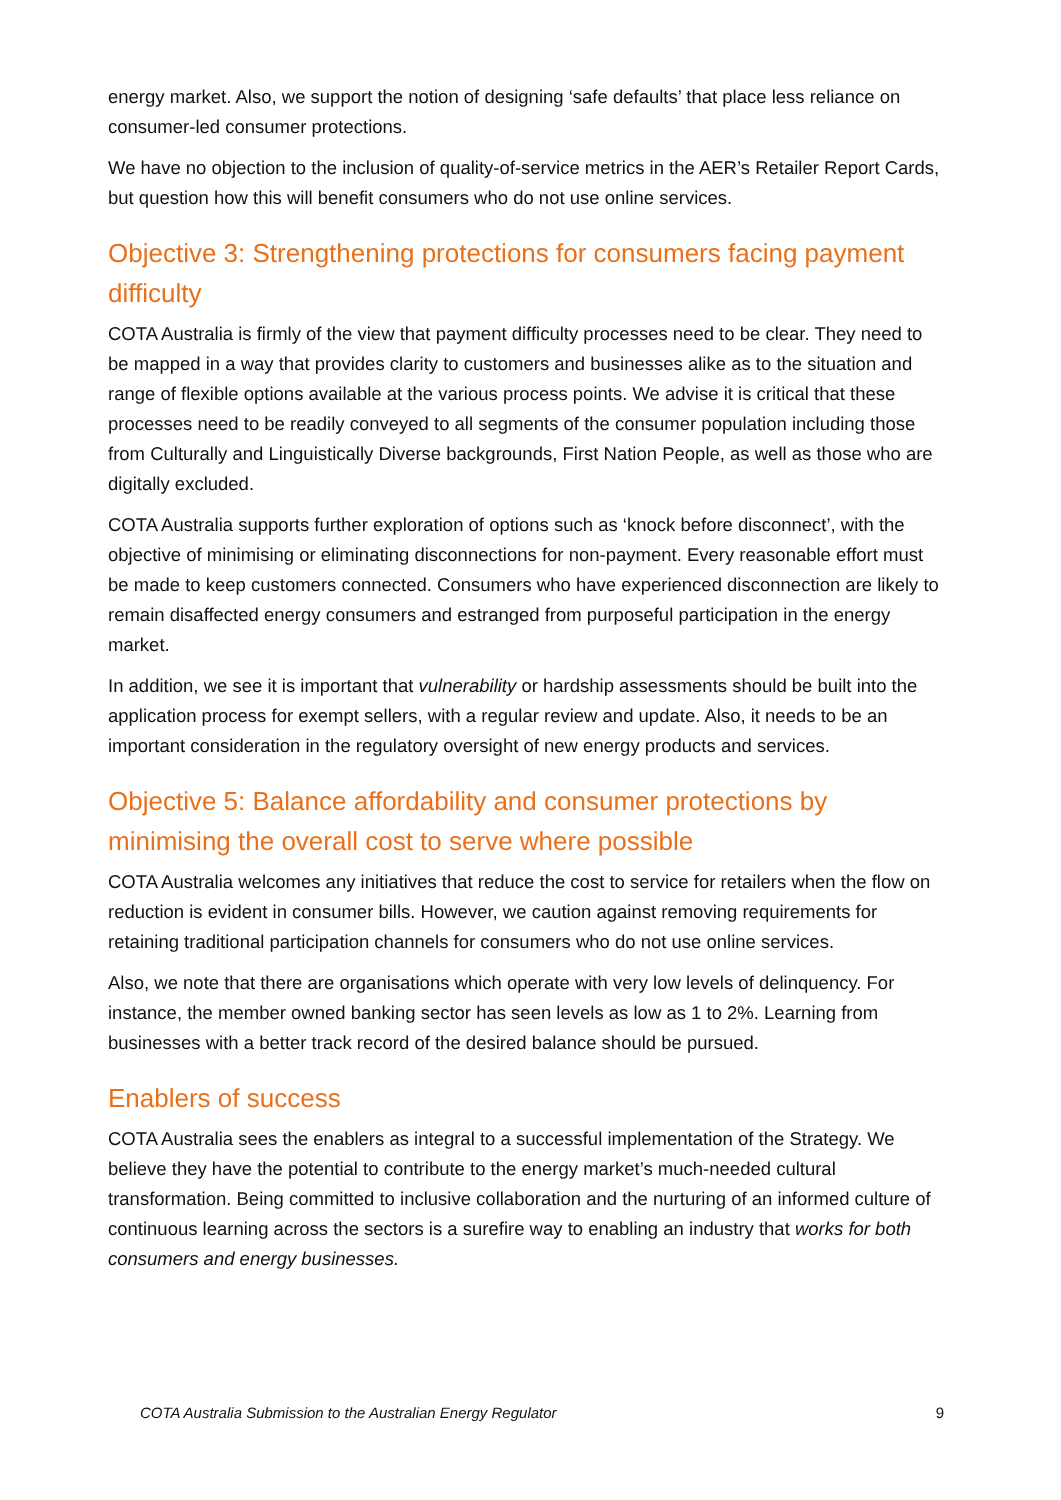energy market. Also, we support the notion of designing ‘safe defaults’ that place less reliance on consumer-led consumer protections.
We have no objection to the inclusion of quality-of-service metrics in the AER’s Retailer Report Cards, but question how this will benefit consumers who do not use online services.
Objective 3: Strengthening protections for consumers facing payment difficulty
COTA Australia is firmly of the view that payment difficulty processes need to be clear. They need to be mapped in a way that provides clarity to customers and businesses alike as to the situation and range of flexible options available at the various process points. We advise it is critical that these processes need to be readily conveyed to all segments of the consumer population including those from Culturally and Linguistically Diverse backgrounds, First Nation People, as well as those who are digitally excluded.
COTA Australia supports further exploration of options such as ‘knock before disconnect’, with the objective of minimising or eliminating disconnections for non-payment. Every reasonable effort must be made to keep customers connected. Consumers who have experienced disconnection are likely to remain disaffected energy consumers and estranged from purposeful participation in the energy market.
In addition, we see it is important that vulnerability or hardship assessments should be built into the application process for exempt sellers, with a regular review and update. Also, it needs to be an important consideration in the regulatory oversight of new energy products and services.
Objective 5: Balance affordability and consumer protections by minimising the overall cost to serve where possible
COTA Australia welcomes any initiatives that reduce the cost to service for retailers when the flow on reduction is evident in consumer bills. However, we caution against removing requirements for retaining traditional participation channels for consumers who do not use online services.
Also, we note that there are organisations which operate with very low levels of delinquency. For instance, the member owned banking sector has seen levels as low as 1 to 2%. Learning from businesses with a better track record of the desired balance should be pursued.
Enablers of success
COTA Australia sees the enablers as integral to a successful implementation of the Strategy. We believe they have the potential to contribute to the energy market’s much-needed cultural transformation. Being committed to inclusive collaboration and the nurturing of an informed culture of continuous learning across the sectors is a surefire way to enabling an industry that works for both consumers and energy businesses.
COTA Australia Submission to the Australian Energy Regulator 9